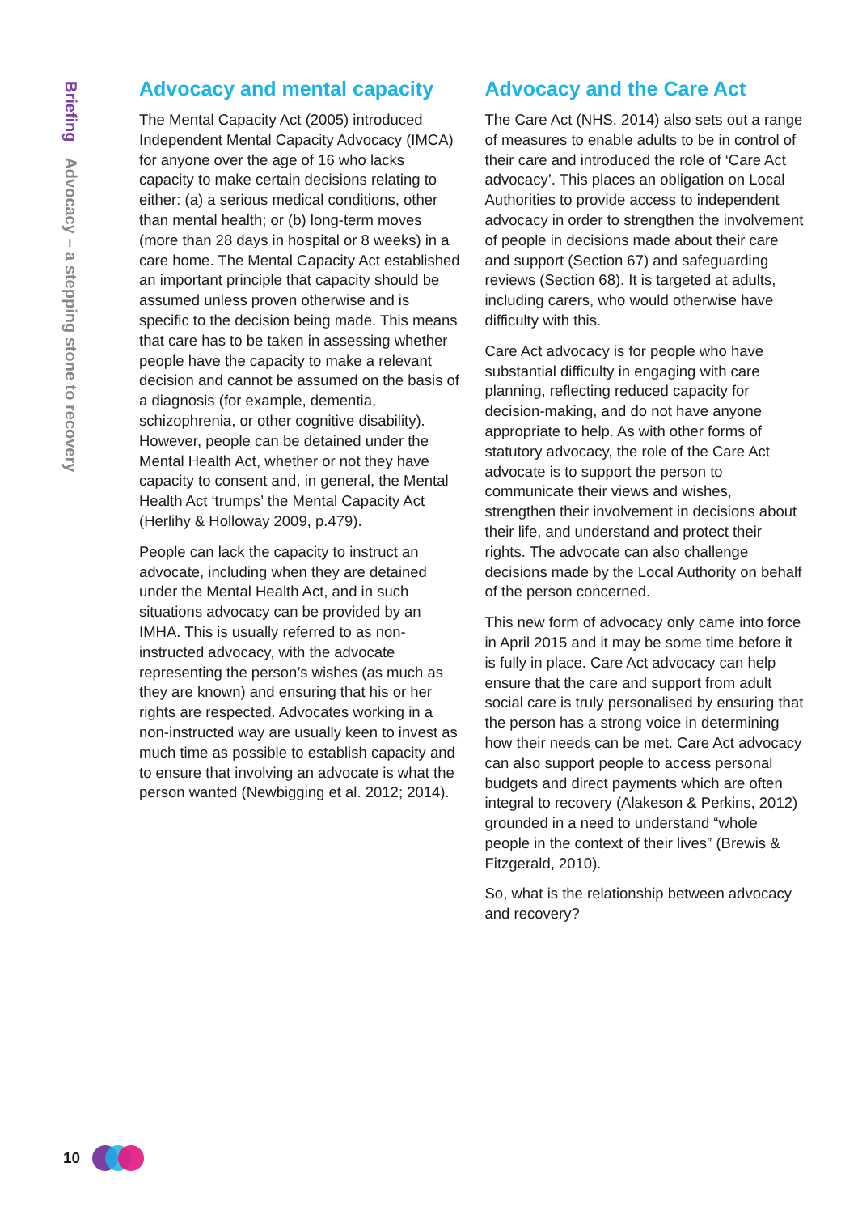Briefing Advocacy – a stepping stone to recovery
Advocacy and mental capacity
The Mental Capacity Act (2005) introduced Independent Mental Capacity Advocacy (IMCA) for anyone over the age of 16 who lacks capacity to make certain decisions relating to either: (a) a serious medical conditions, other than mental health; or (b) long-term moves (more than 28 days in hospital or 8 weeks) in a care home. The Mental Capacity Act established an important principle that capacity should be assumed unless proven otherwise and is specific to the decision being made. This means that care has to be taken in assessing whether people have the capacity to make a relevant decision and cannot be assumed on the basis of a diagnosis (for example, dementia, schizophrenia, or other cognitive disability). However, people can be detained under the Mental Health Act, whether or not they have capacity to consent and, in general, the Mental Health Act ‘trumps’ the Mental Capacity Act (Herlihy & Holloway 2009, p.479).
People can lack the capacity to instruct an advocate, including when they are detained under the Mental Health Act, and in such situations advocacy can be provided by an IMHA. This is usually referred to as non-instructed advocacy, with the advocate representing the person’s wishes (as much as they are known) and ensuring that his or her rights are respected. Advocates working in a non-instructed way are usually keen to invest as much time as possible to establish capacity and to ensure that involving an advocate is what the person wanted (Newbigging et al. 2012; 2014).
Advocacy and the Care Act
The Care Act (NHS, 2014) also sets out a range of measures to enable adults to be in control of their care and introduced the role of ‘Care Act advocacy’. This places an obligation on Local Authorities to provide access to independent advocacy in order to strengthen the involvement of people in decisions made about their care and support (Section 67) and safeguarding reviews (Section 68). It is targeted at adults, including carers, who would otherwise have difficulty with this.
Care Act advocacy is for people who have substantial difficulty in engaging with care planning, reflecting reduced capacity for decision-making, and do not have anyone appropriate to help. As with other forms of statutory advocacy, the role of the Care Act advocate is to support the person to communicate their views and wishes, strengthen their involvement in decisions about their life, and understand and protect their rights. The advocate can also challenge decisions made by the Local Authority on behalf of the person concerned.
This new form of advocacy only came into force in April 2015 and it may be some time before it is fully in place. Care Act advocacy can help ensure that the care and support from adult social care is truly personalised by ensuring that the person has a strong voice in determining how their needs can be met. Care Act advocacy can also support people to access personal budgets and direct payments which are often integral to recovery (Alakeson & Perkins, 2012) grounded in a need to understand “whole people in the context of their lives” (Brewis & Fitzgerald, 2010).
So, what is the relationship between advocacy and recovery?
10